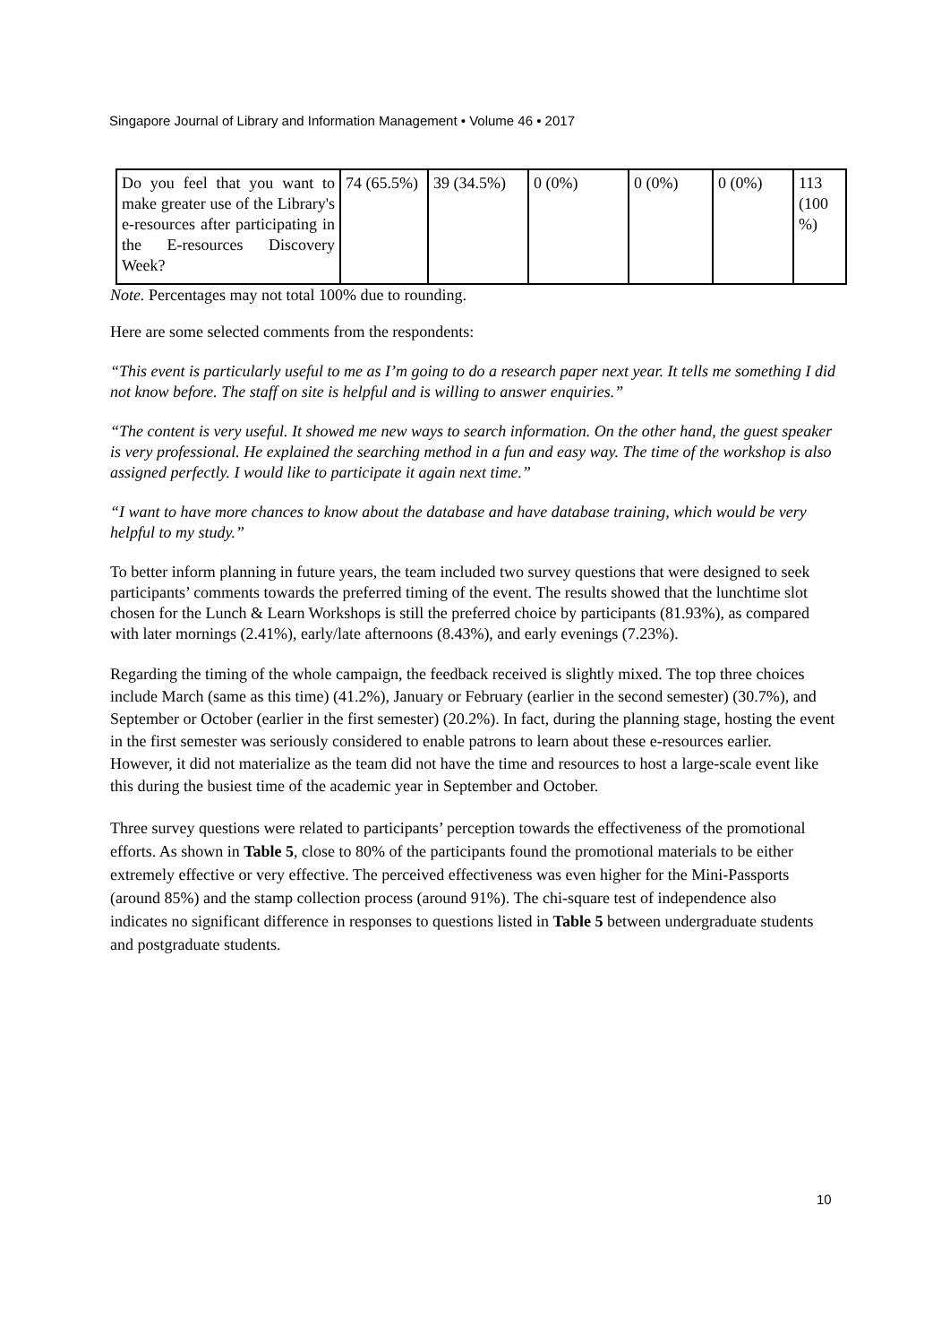Singapore Journal of Library and Information Management • Volume 46 • 2017
| Do you feel that you want to make greater use of the Library's e-resources after participating in the E-resources Discovery Week? | 74 (65.5%) | 39 (34.5%) | 0 (0%) | 0 (0%) | 0 (0%) | 113 (100 %) |
Note. Percentages may not total 100% due to rounding.
Here are some selected comments from the respondents:
“This event is particularly useful to me as I’m going to do a research paper next year. It tells me something I did not know before. The staff on site is helpful and is willing to answer enquiries.”
“The content is very useful. It showed me new ways to search information. On the other hand, the guest speaker is very professional. He explained the searching method in a fun and easy way. The time of the workshop is also assigned perfectly. I would like to participate it again next time.”
“I want to have more chances to know about the database and have database training, which would be very helpful to my study.”
To better inform planning in future years, the team included two survey questions that were designed to seek participants’ comments towards the preferred timing of the event. The results showed that the lunchtime slot chosen for the Lunch & Learn Workshops is still the preferred choice by participants (81.93%), as compared with later mornings (2.41%), early/late afternoons (8.43%), and early evenings (7.23%).
Regarding the timing of the whole campaign, the feedback received is slightly mixed. The top three choices include March (same as this time) (41.2%), January or February (earlier in the second semester) (30.7%), and September or October (earlier in the first semester) (20.2%). In fact, during the planning stage, hosting the event in the first semester was seriously considered to enable patrons to learn about these e-resources earlier. However, it did not materialize as the team did not have the time and resources to host a large-scale event like this during the busiest time of the academic year in September and October.
Three survey questions were related to participants’ perception towards the effectiveness of the promotional efforts. As shown in Table 5, close to 80% of the participants found the promotional materials to be either extremely effective or very effective. The perceived effectiveness was even higher for the Mini-Passports (around 85%) and the stamp collection process (around 91%). The chi-square test of independence also indicates no significant difference in responses to questions listed in Table 5 between undergraduate students and postgraduate students.
10